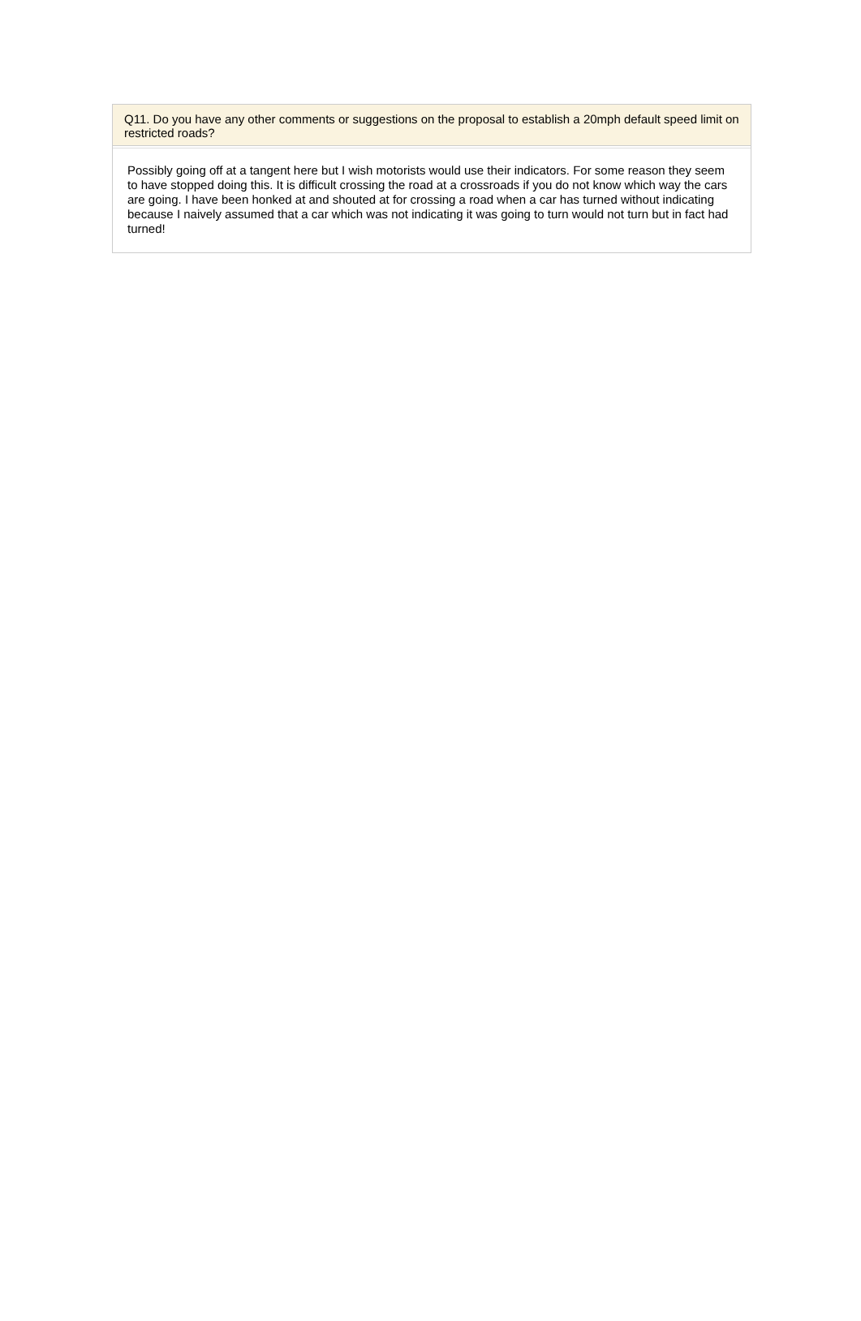Q11. Do you have any other comments or suggestions on the proposal to establish a 20mph default speed limit on restricted roads?
Possibly going off at a tangent here but I wish motorists would use their indicators. For some reason they seem to have stopped doing this. It is difficult crossing the road at a crossroads if you do not know which way the cars are going. I have been honked at and shouted at for crossing a road when a car has turned without indicating because I naively assumed that a car which was not indicating it was going to turn would not turn but in fact had turned!